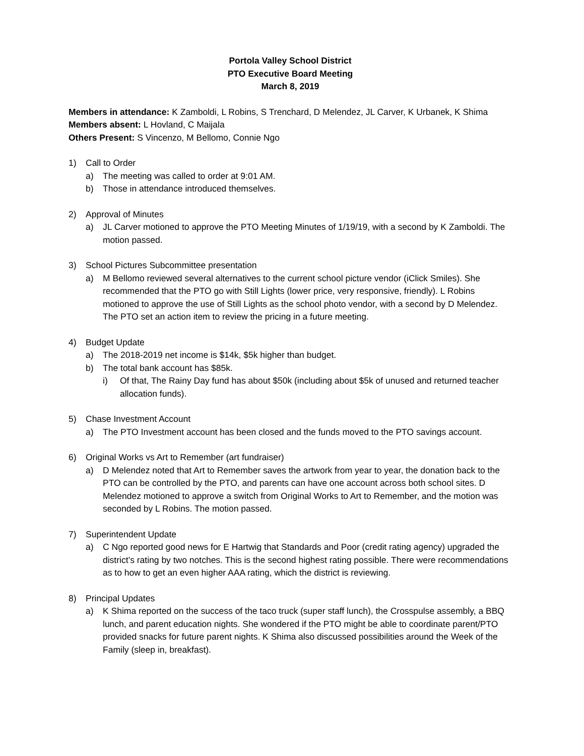Portola Valley School District
PTO Executive Board Meeting
March 8, 2019
Members in attendance: K Zamboldi, L Robins, S Trenchard, D Melendez, JL Carver, K Urbanek, K Shima
Members absent: L Hovland, C Maijala
Others Present: S Vincenzo, M Bellomo, Connie Ngo
1) Call to Order
a) The meeting was called to order at 9:01 AM.
b) Those in attendance introduced themselves.
2) Approval of Minutes
a) JL Carver motioned to approve the PTO Meeting Minutes of 1/19/19, with a second by K Zamboldi. The motion passed.
3) School Pictures Subcommittee presentation
a) M Bellomo reviewed several alternatives to the current school picture vendor (iClick Smiles). She recommended that the PTO go with Still Lights (lower price, very responsive, friendly). L Robins motioned to approve the use of Still Lights as the school photo vendor, with a second by D Melendez. The PTO set an action item to review the pricing in a future meeting.
4) Budget Update
a) The 2018-2019 net income is $14k, $5k higher than budget.
b) The total bank account has $85k.
i) Of that, The Rainy Day fund has about $50k (including about $5k of unused and returned teacher allocation funds).
5) Chase Investment Account
a) The PTO Investment account has been closed and the funds moved to the PTO savings account.
6) Original Works vs Art to Remember (art fundraiser)
a) D Melendez noted that Art to Remember saves the artwork from year to year, the donation back to the PTO can be controlled by the PTO, and parents can have one account across both school sites. D Melendez motioned to approve a switch from Original Works to Art to Remember, and the motion was seconded by L Robins. The motion passed.
7) Superintendent Update
a) C Ngo reported good news for E Hartwig that Standards and Poor (credit rating agency) upgraded the district’s rating by two notches. This is the second highest rating possible. There were recommendations as to how to get an even higher AAA rating, which the district is reviewing.
8) Principal Updates
a) K Shima reported on the success of the taco truck (super staff lunch), the Crosspulse assembly, a BBQ lunch, and parent education nights. She wondered if the PTO might be able to coordinate parent/PTO provided snacks for future parent nights. K Shima also discussed possibilities around the Week of the Family (sleep in, breakfast).